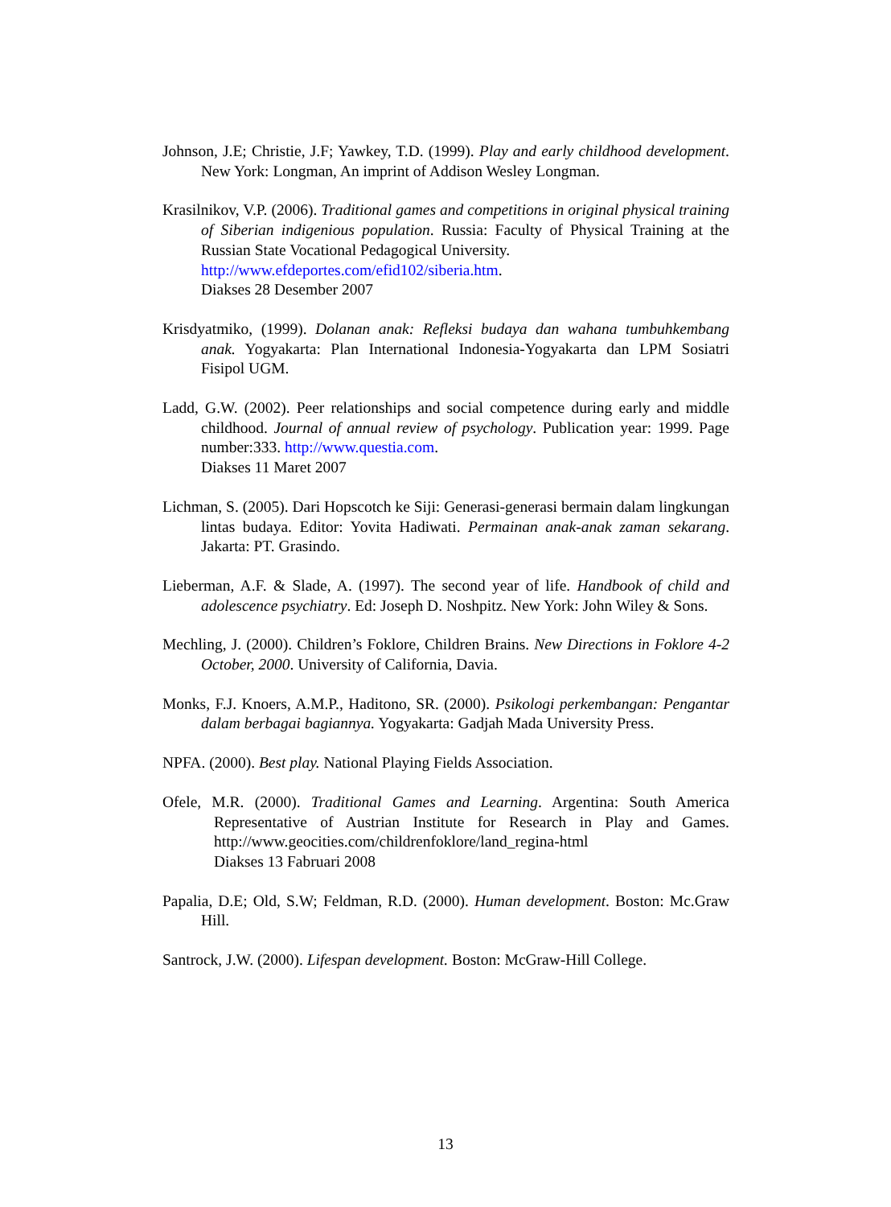Johnson, J.E; Christie, J.F; Yawkey, T.D. (1999). Play and early childhood development. New York: Longman, An imprint of Addison Wesley Longman.
Krasilnikov, V.P. (2006). Traditional games and competitions in original physical training of Siberian indigenious population. Russia: Faculty of Physical Training at the Russian State Vocational Pedagogical University.
http://www.efdeportes.com/efid102/siberia.htm.
Diakses 28 Desember 2007
Krisdyatmiko, (1999). Dolanan anak: Refleksi budaya dan wahana tumbuhkembang anak. Yogyakarta: Plan International Indonesia-Yogyakarta dan LPM Sosiatri Fisipol UGM.
Ladd, G.W. (2002). Peer relationships and social competence during early and middle childhood. Journal of annual review of psychology. Publication year: 1999. Page number:333. http://www.questia.com.
Diakses 11 Maret 2007
Lichman, S. (2005). Dari Hopscotch ke Siji: Generasi-generasi bermain dalam lingkungan lintas budaya. Editor: Yovita Hadiwati. Permainan anak-anak zaman sekarang. Jakarta: PT. Grasindo.
Lieberman, A.F. & Slade, A. (1997). The second year of life. Handbook of child and adolescence psychiatry. Ed: Joseph D. Noshpitz. New York: John Wiley & Sons.
Mechling, J. (2000). Children’s Foklore, Children Brains. New Directions in Foklore 4-2 October, 2000. University of California, Davia.
Monks, F.J. Knoers, A.M.P., Haditono, SR. (2000). Psikologi perkembangan: Pengantar dalam berbagai bagiannya. Yogyakarta: Gadjah Mada University Press.
NPFA. (2000). Best play. National Playing Fields Association.
Ofele, M.R. (2000). Traditional Games and Learning. Argentina: South America Representative of Austrian Institute for Research in Play and Games. http://www.geocities.com/childrenfoklore/land_regina-html
Diakses 13 Fabruari 2008
Papalia, D.E; Old, S.W; Feldman, R.D. (2000). Human development. Boston: Mc.Graw Hill.
Santrock, J.W. (2000). Lifespan development. Boston: McGraw-Hill College.
13